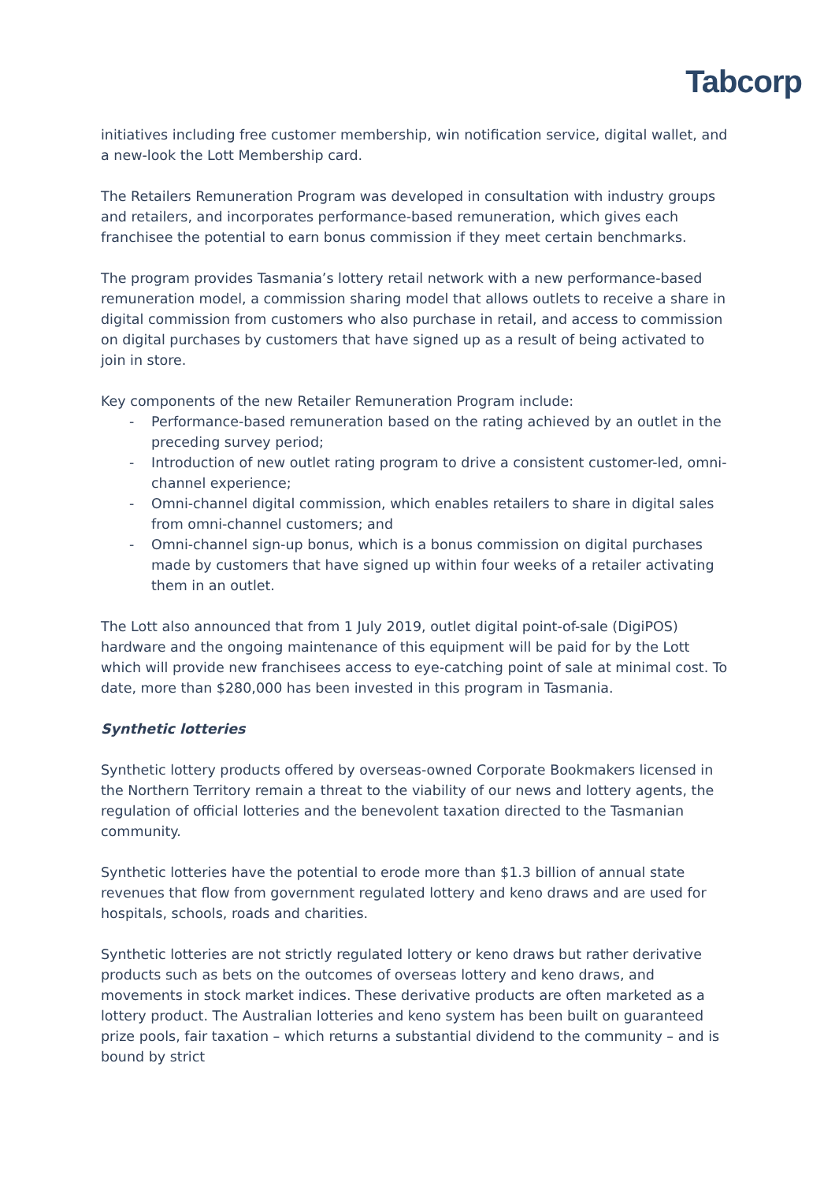Tabcorp
initiatives including free customer membership, win notification service, digital wallet, and a new-look the Lott Membership card.
The Retailers Remuneration Program was developed in consultation with industry groups and retailers, and incorporates performance-based remuneration, which gives each franchisee the potential to earn bonus commission if they meet certain benchmarks.
The program provides Tasmania’s lottery retail network with a new performance-based remuneration model, a commission sharing model that allows outlets to receive a share in digital commission from customers who also purchase in retail, and access to commission on digital purchases by customers that have signed up as a result of being activated to join in store.
Key components of the new Retailer Remuneration Program include:
- Performance-based remuneration based on the rating achieved by an outlet in the preceding survey period;
- Introduction of new outlet rating program to drive a consistent customer-led, omni-channel experience;
- Omni-channel digital commission, which enables retailers to share in digital sales from omni-channel customers; and
- Omni-channel sign-up bonus, which is a bonus commission on digital purchases made by customers that have signed up within four weeks of a retailer activating them in an outlet.
The Lott also announced that from 1 July 2019, outlet digital point-of-sale (DigiPOS) hardware and the ongoing maintenance of this equipment will be paid for by the Lott which will provide new franchisees access to eye-catching point of sale at minimal cost. To date, more than $280,000 has been invested in this program in Tasmania.
Synthetic lotteries
Synthetic lottery products offered by overseas-owned Corporate Bookmakers licensed in the Northern Territory remain a threat to the viability of our news and lottery agents, the regulation of official lotteries and the benevolent taxation directed to the Tasmanian community.
Synthetic lotteries have the potential to erode more than $1.3 billion of annual state revenues that flow from government regulated lottery and keno draws and are used for hospitals, schools, roads and charities.
Synthetic lotteries are not strictly regulated lottery or keno draws but rather derivative products such as bets on the outcomes of overseas lottery and keno draws, and movements in stock market indices. These derivative products are often marketed as a lottery product. The Australian lotteries and keno system has been built on guaranteed prize pools, fair taxation – which returns a substantial dividend to the community – and is bound by strict